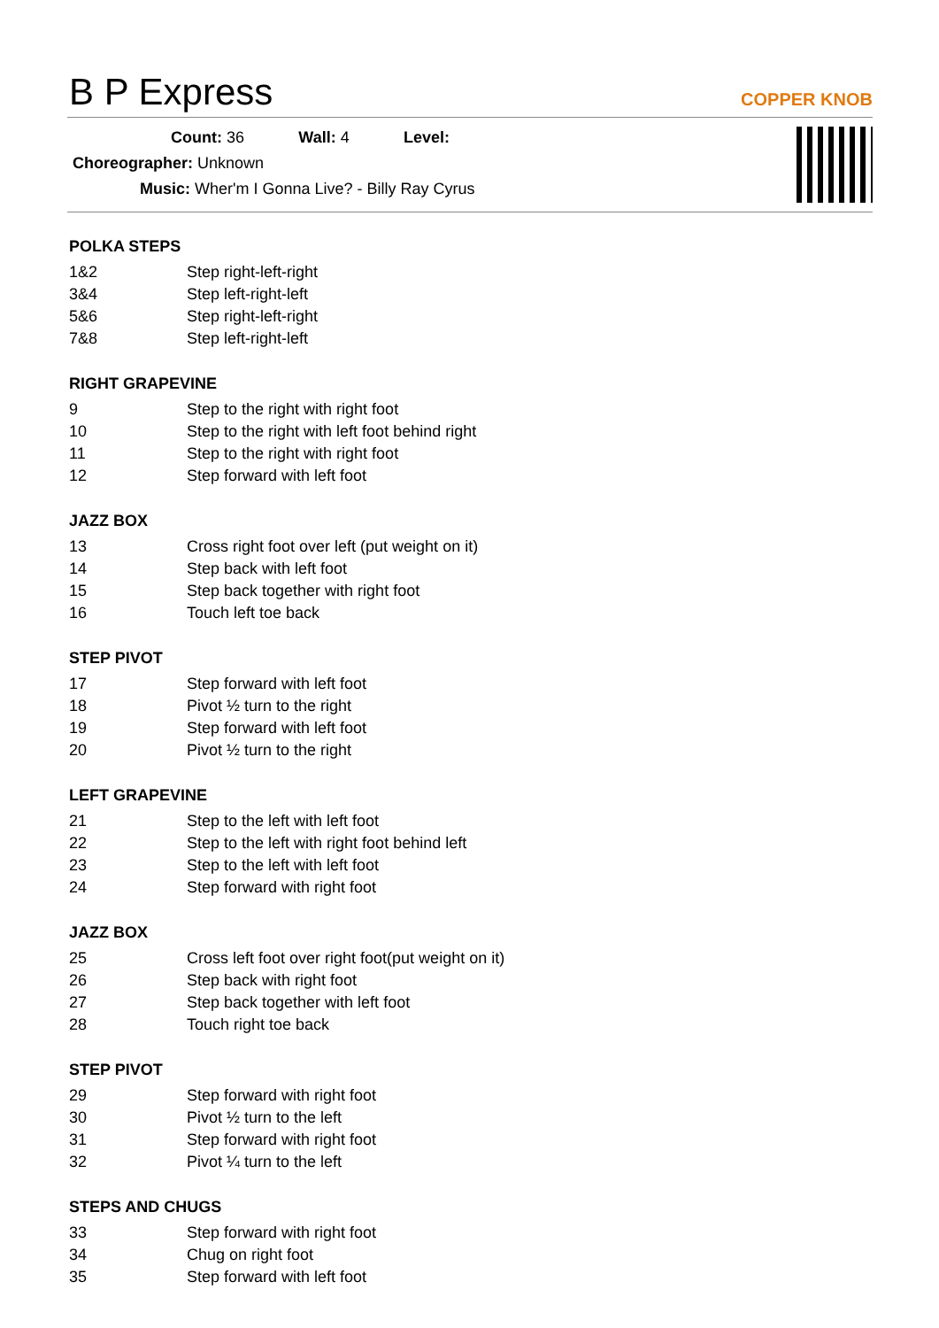B P Express COPPER KNOB
Count: 36 Wall: 4 Level:
Choreographer: Unknown
Music: Wher'm I Gonna Live? - Billy Ray Cyrus
POLKA STEPS
| 1&2 | Step right-left-right |
| 3&4 | Step left-right-left |
| 5&6 | Step right-left-right |
| 7&8 | Step left-right-left |
RIGHT GRAPEVINE
| 9 | Step to the right with right foot |
| 10 | Step to the right with left foot behind right |
| 11 | Step to the right with right foot |
| 12 | Step forward with left foot |
JAZZ BOX
| 13 | Cross right foot over left (put weight on it) |
| 14 | Step back with left foot |
| 15 | Step back together with right foot |
| 16 | Touch left toe back |
STEP PIVOT
| 17 | Step forward with left foot |
| 18 | Pivot ½ turn to the right |
| 19 | Step forward with left foot |
| 20 | Pivot ½ turn to the right |
LEFT GRAPEVINE
| 21 | Step to the left with left foot |
| 22 | Step to the left with right foot behind left |
| 23 | Step to the left with left foot |
| 24 | Step forward with right foot |
JAZZ BOX
| 25 | Cross left foot over right foot(put weight on it) |
| 26 | Step back with right foot |
| 27 | Step back together with left foot |
| 28 | Touch right toe back |
STEP PIVOT
| 29 | Step forward with right foot |
| 30 | Pivot ½ turn to the left |
| 31 | Step forward with right foot |
| 32 | Pivot ¼ turn to the left |
STEPS AND CHUGS
| 33 | Step forward with right foot |
| 34 | Chug on right foot |
| 35 | Step forward with left foot |